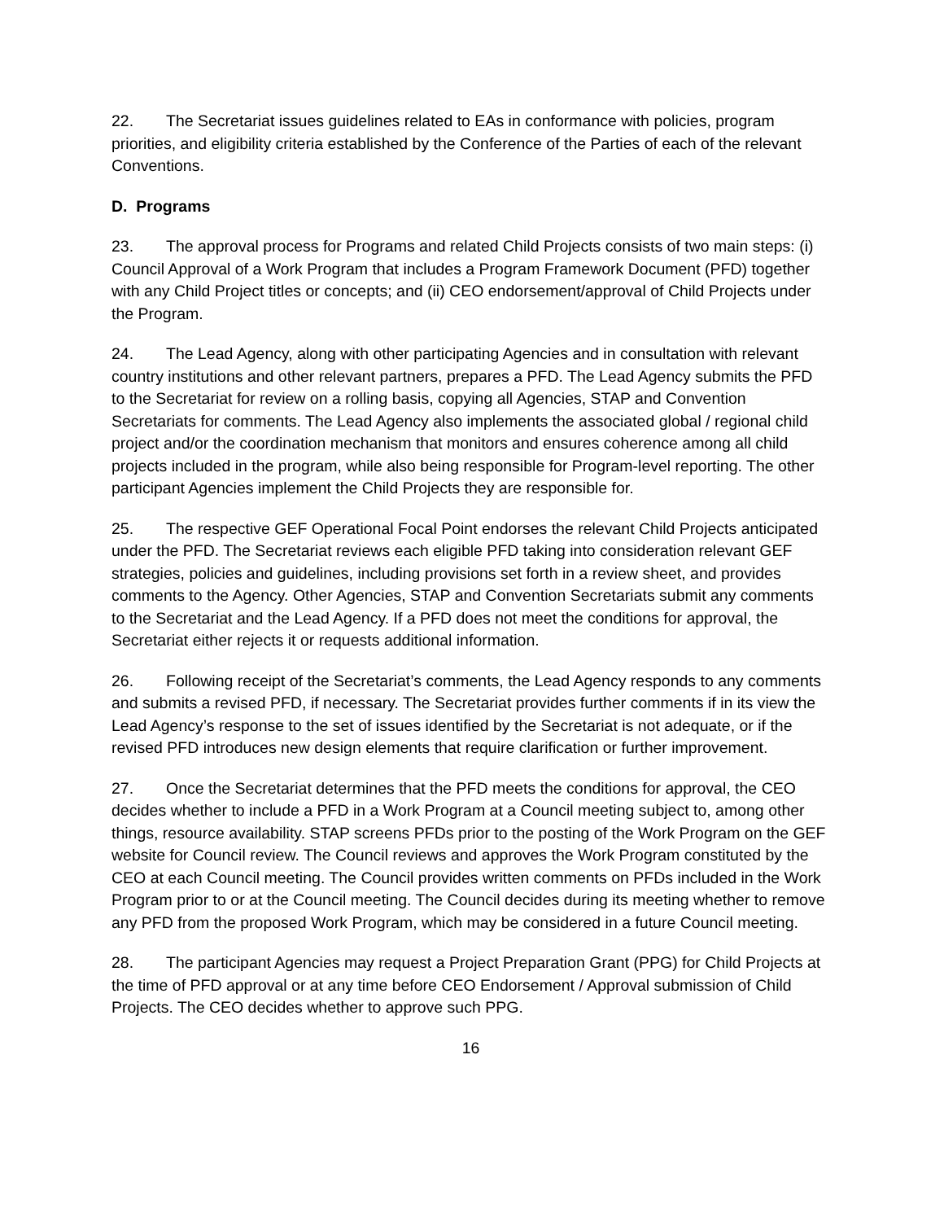22. The Secretariat issues guidelines related to EAs in conformance with policies, program priorities, and eligibility criteria established by the Conference of the Parties of each of the relevant Conventions.
D. Programs
23. The approval process for Programs and related Child Projects consists of two main steps: (i) Council Approval of a Work Program that includes a Program Framework Document (PFD) together with any Child Project titles or concepts; and (ii) CEO endorsement/approval of Child Projects under the Program.
24. The Lead Agency, along with other participating Agencies and in consultation with relevant country institutions and other relevant partners, prepares a PFD. The Lead Agency submits the PFD to the Secretariat for review on a rolling basis, copying all Agencies, STAP and Convention Secretariats for comments. The Lead Agency also implements the associated global / regional child project and/or the coordination mechanism that monitors and ensures coherence among all child projects included in the program, while also being responsible for Program-level reporting. The other participant Agencies implement the Child Projects they are responsible for.
25. The respective GEF Operational Focal Point endorses the relevant Child Projects anticipated under the PFD. The Secretariat reviews each eligible PFD taking into consideration relevant GEF strategies, policies and guidelines, including provisions set forth in a review sheet, and provides comments to the Agency. Other Agencies, STAP and Convention Secretariats submit any comments to the Secretariat and the Lead Agency. If a PFD does not meet the conditions for approval, the Secretariat either rejects it or requests additional information.
26. Following receipt of the Secretariat’s comments, the Lead Agency responds to any comments and submits a revised PFD, if necessary. The Secretariat provides further comments if in its view the Lead Agency’s response to the set of issues identified by the Secretariat is not adequate, or if the revised PFD introduces new design elements that require clarification or further improvement.
27. Once the Secretariat determines that the PFD meets the conditions for approval, the CEO decides whether to include a PFD in a Work Program at a Council meeting subject to, among other things, resource availability. STAP screens PFDs prior to the posting of the Work Program on the GEF website for Council review. The Council reviews and approves the Work Program constituted by the CEO at each Council meeting. The Council provides written comments on PFDs included in the Work Program prior to or at the Council meeting. The Council decides during its meeting whether to remove any PFD from the proposed Work Program, which may be considered in a future Council meeting.
28. The participant Agencies may request a Project Preparation Grant (PPG) for Child Projects at the time of PFD approval or at any time before CEO Endorsement / Approval submission of Child Projects. The CEO decides whether to approve such PPG.
16